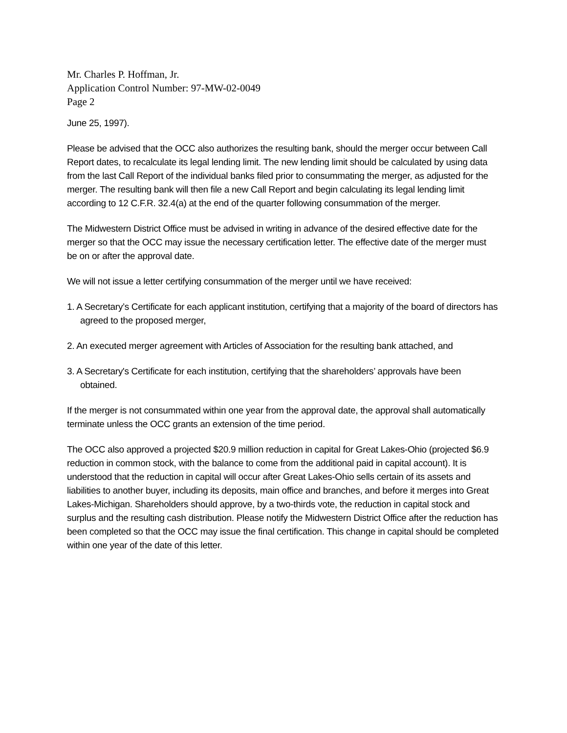Mr. Charles P. Hoffman, Jr.
Application Control Number: 97-MW-02-0049
Page 2
June 25, 1997).
Please be advised that the OCC also authorizes the resulting bank, should the merger occur between Call Report dates, to recalculate its legal lending limit. The new lending limit should be calculated by using data from the last Call Report of the individual banks filed prior to consummating the merger, as adjusted for the merger. The resulting bank will then file a new Call Report and begin calculating its legal lending limit according to 12 C.F.R. 32.4(a) at the end of the quarter following consummation of the merger.
The Midwestern District Office must be advised in writing in advance of the desired effective date for the merger so that the OCC may issue the necessary certification letter. The effective date of the merger must be on or after the approval date.
We will not issue a letter certifying consummation of the merger until we have received:
1. A Secretary’s Certificate for each applicant institution, certifying that a majority of the board of directors has agreed to the proposed merger,
2. An executed merger agreement with Articles of Association for the resulting bank attached, and
3. A Secretary's Certificate for each institution, certifying that the shareholders’ approvals have been obtained.
If the merger is not consummated within one year from the approval date, the approval shall automatically terminate unless the OCC grants an extension of the time period.
The OCC also approved a projected $20.9 million reduction in capital for Great Lakes-Ohio (projected $6.9 reduction in common stock, with the balance to come from the additional paid in capital account). It is understood that the reduction in capital will occur after Great Lakes-Ohio sells certain of its assets and liabilities to another buyer, including its deposits, main office and branches, and before it merges into Great Lakes-Michigan. Shareholders should approve, by a two-thirds vote, the reduction in capital stock and surplus and the resulting cash distribution. Please notify the Midwestern District Office after the reduction has been completed so that the OCC may issue the final certification. This change in capital should be completed within one year of the date of this letter.